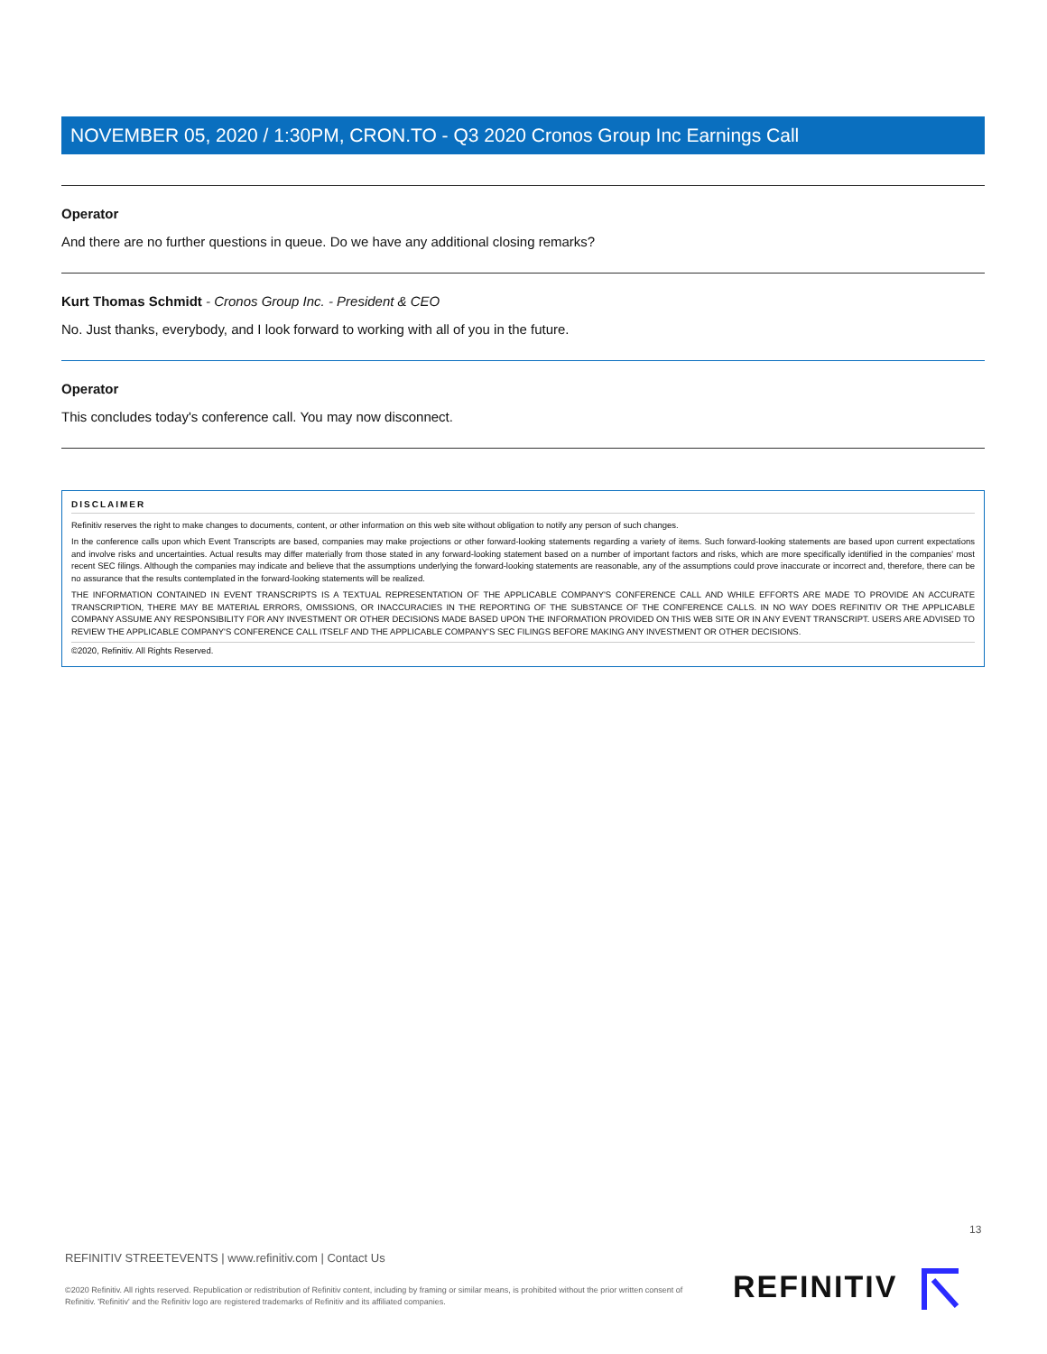NOVEMBER 05, 2020 / 1:30PM, CRON.TO - Q3 2020 Cronos Group Inc Earnings Call
Operator
And there are no further questions in queue. Do we have any additional closing remarks?
Kurt Thomas Schmidt - Cronos Group Inc. - President & CEO
No. Just thanks, everybody, and I look forward to working with all of you in the future.
Operator
This concludes today's conference call. You may now disconnect.
DISCLAIMER
Refinitiv reserves the right to make changes to documents, content, or other information on this web site without obligation to notify any person of such changes.
In the conference calls upon which Event Transcripts are based, companies may make projections or other forward-looking statements regarding a variety of items. Such forward-looking statements are based upon current expectations and involve risks and uncertainties. Actual results may differ materially from those stated in any forward-looking statement based on a number of important factors and risks, which are more specifically identified in the companies' most recent SEC filings. Although the companies may indicate and believe that the assumptions underlying the forward-looking statements are reasonable, any of the assumptions could prove inaccurate or incorrect and, therefore, there can be no assurance that the results contemplated in the forward-looking statements will be realized.
THE INFORMATION CONTAINED IN EVENT TRANSCRIPTS IS A TEXTUAL REPRESENTATION OF THE APPLICABLE COMPANY'S CONFERENCE CALL AND WHILE EFFORTS ARE MADE TO PROVIDE AN ACCURATE TRANSCRIPTION, THERE MAY BE MATERIAL ERRORS, OMISSIONS, OR INACCURACIES IN THE REPORTING OF THE SUBSTANCE OF THE CONFERENCE CALLS. IN NO WAY DOES REFINITIV OR THE APPLICABLE COMPANY ASSUME ANY RESPONSIBILITY FOR ANY INVESTMENT OR OTHER DECISIONS MADE BASED UPON THE INFORMATION PROVIDED ON THIS WEB SITE OR IN ANY EVENT TRANSCRIPT. USERS ARE ADVISED TO REVIEW THE APPLICABLE COMPANY'S CONFERENCE CALL ITSELF AND THE APPLICABLE COMPANY'S SEC FILINGS BEFORE MAKING ANY INVESTMENT OR OTHER DECISIONS.
©2020, Refinitiv. All Rights Reserved.
13
REFINITIV STREETEVENTS | www.refinitiv.com | Contact Us
©2020 Refinitiv. All rights reserved. Republication or redistribution of Refinitiv content, including by framing or similar means, is prohibited without the prior written consent of Refinitiv. 'Refinitiv' and the Refinitiv logo are registered trademarks of Refinitiv and its affiliated companies.
REFINITIV